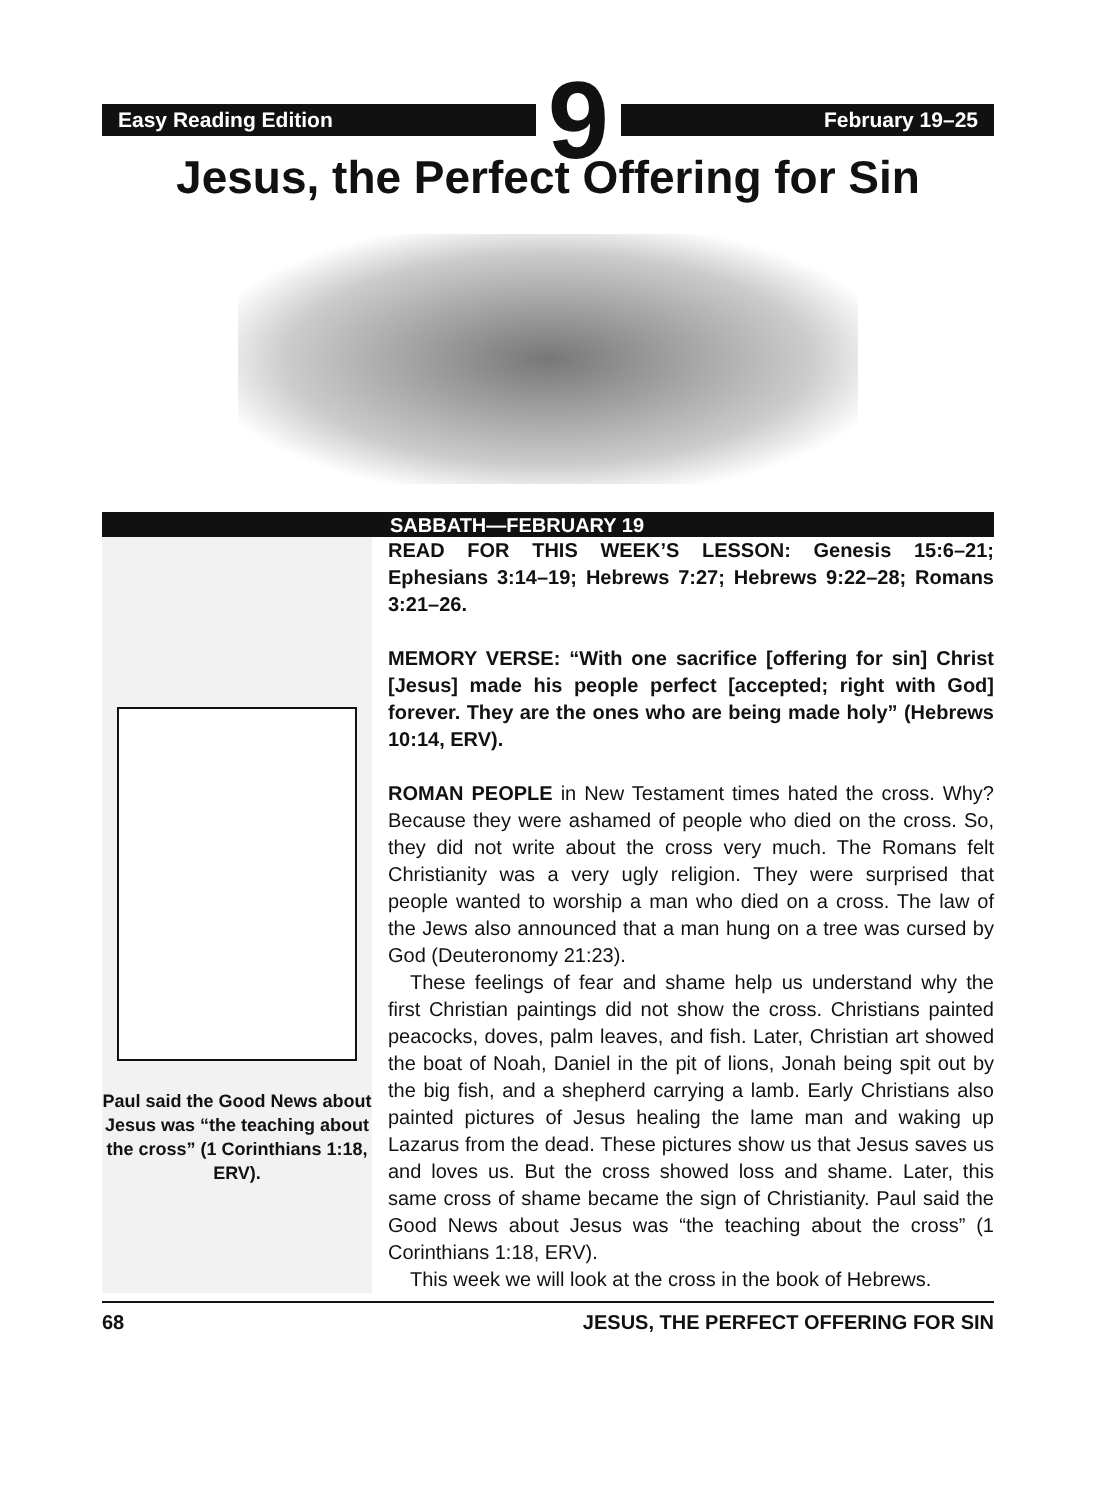Easy Reading Edition 9 February 19–25
Jesus, the Perfect Offering for Sin
SABBATH—FEBRUARY 19
Paul said the Good News about Jesus was “the teaching about the cross” (1 Corinthians 1:18, ERV).
READ FOR THIS WEEK’S LESSON: Genesis 15:6–21; Ephesians 3:14–19; Hebrews 7:27; Hebrews 9:22–28; Romans 3:21–26.
MEMORY VERSE: “With one sacrifice [offering for sin] Christ [Jesus] made his people perfect [accepted; right with God] forever. They are the ones who are being made holy” (Hebrews 10:14, ERV).
ROMAN PEOPLE in New Testament times hated the cross. Why? Because they were ashamed of people who died on the cross. So, they did not write about the cross very much. The Romans felt Christianity was a very ugly religion. They were surprised that people wanted to worship a man who died on a cross. The law of the Jews also announced that a man hung on a tree was cursed by God (Deuteronomy 21:23).
These feelings of fear and shame help us understand why the first Christian paintings did not show the cross. Christians painted peacocks, doves, palm leaves, and fish. Later, Christian art showed the boat of Noah, Daniel in the pit of lions, Jonah being spit out by the big fish, and a shepherd carrying a lamb. Early Christians also painted pictures of Jesus healing the lame man and waking up Lazarus from the dead. These pictures show us that Jesus saves us and loves us. But the cross showed loss and shame. Later, this same cross of shame became the sign of Christianity. Paul said the Good News about Jesus was “the teaching about the cross” (1 Corinthians 1:18, ERV).
This week we will look at the cross in the book of Hebrews.
68 JESUS, THE PERFECT OFFERING FOR SIN